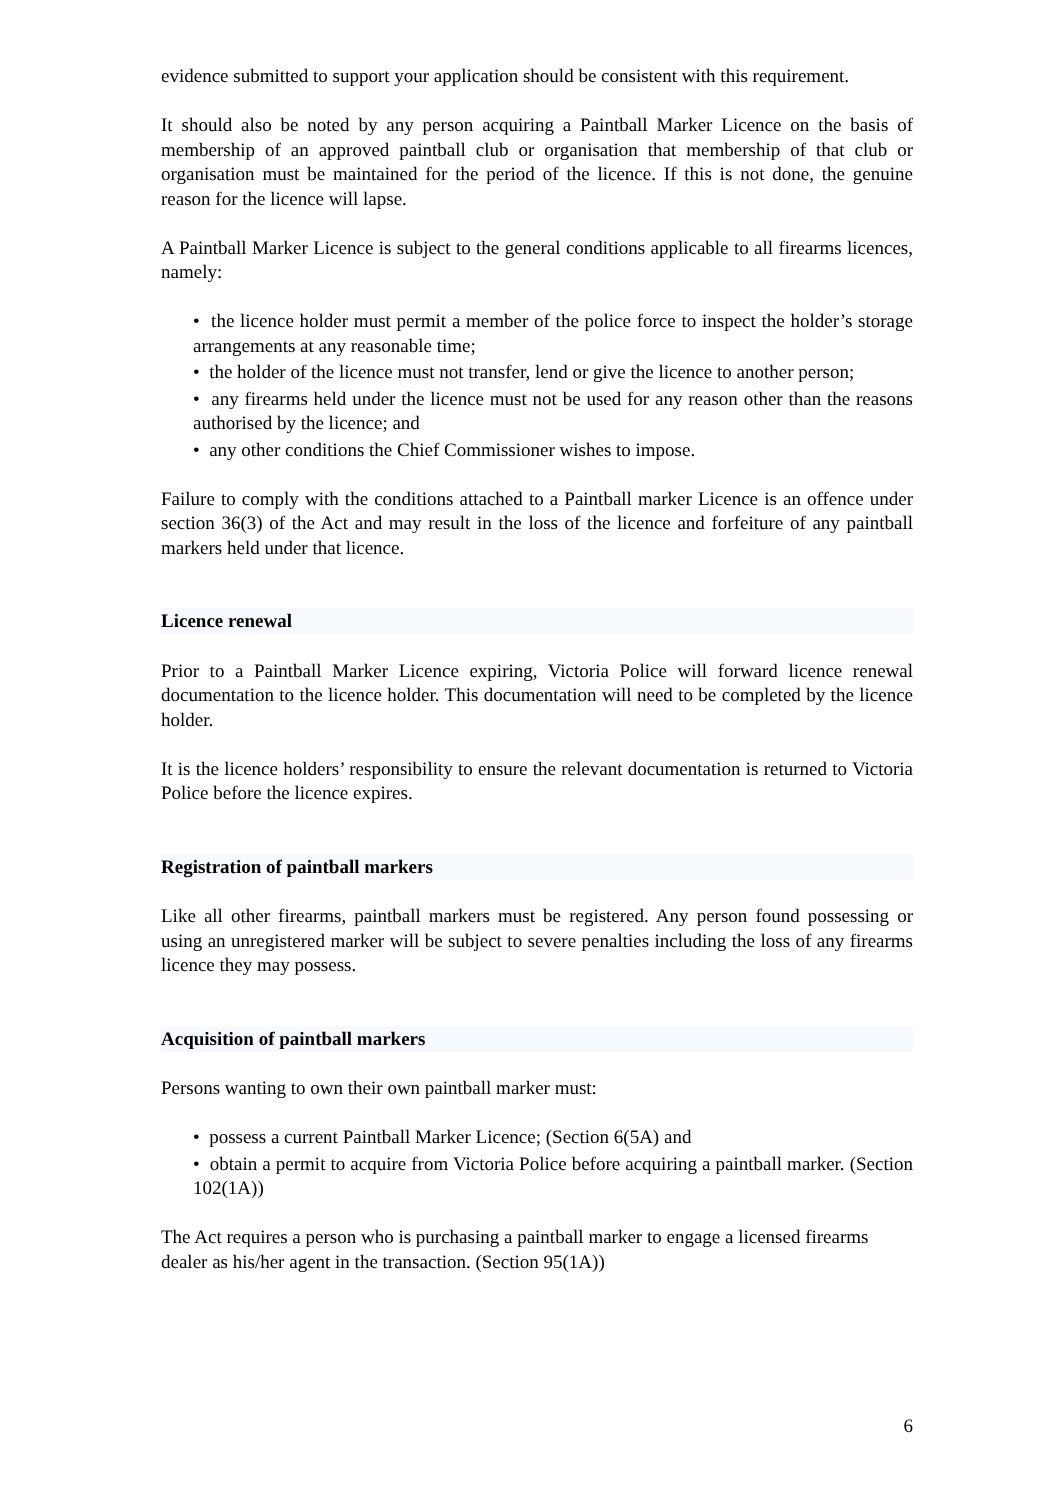evidence submitted to support your application should be consistent with this requirement.
It should also be noted by any person acquiring a Paintball Marker Licence on the basis of membership of an approved paintball club or organisation that membership of that club or organisation must be maintained for the period of the licence. If this is not done, the genuine reason for the licence will lapse.
A Paintball Marker Licence is subject to the general conditions applicable to all firearms licences, namely:
• the licence holder must permit a member of the police force to inspect the holder’s storage arrangements at any reasonable time;
• the holder of the licence must not transfer, lend or give the licence to another person;
• any firearms held under the licence must not be used for any reason other than the reasons authorised by the licence; and
• any other conditions the Chief Commissioner wishes to impose.
Failure to comply with the conditions attached to a Paintball marker Licence is an offence under section 36(3) of the Act and may result in the loss of the licence and forfeiture of any paintball markers held under that licence.
Licence renewal
Prior to a Paintball Marker Licence expiring, Victoria Police will forward licence renewal documentation to the licence holder. This documentation will need to be completed by the licence holder.
It is the licence holders’ responsibility to ensure the relevant documentation is returned to Victoria Police before the licence expires.
Registration of paintball markers
Like all other firearms, paintball markers must be registered. Any person found possessing or using an unregistered marker will be subject to severe penalties including the loss of any firearms licence they may possess.
Acquisition of paintball markers
Persons wanting to own their own paintball marker must:
• possess a current Paintball Marker Licence; (Section 6(5A) and
• obtain a permit to acquire from Victoria Police before acquiring a paintball marker. (Section 102(1A))
The Act requires a person who is purchasing a paintball marker to engage a licensed firearms dealer as his/her agent in the transaction. (Section 95(1A))
6